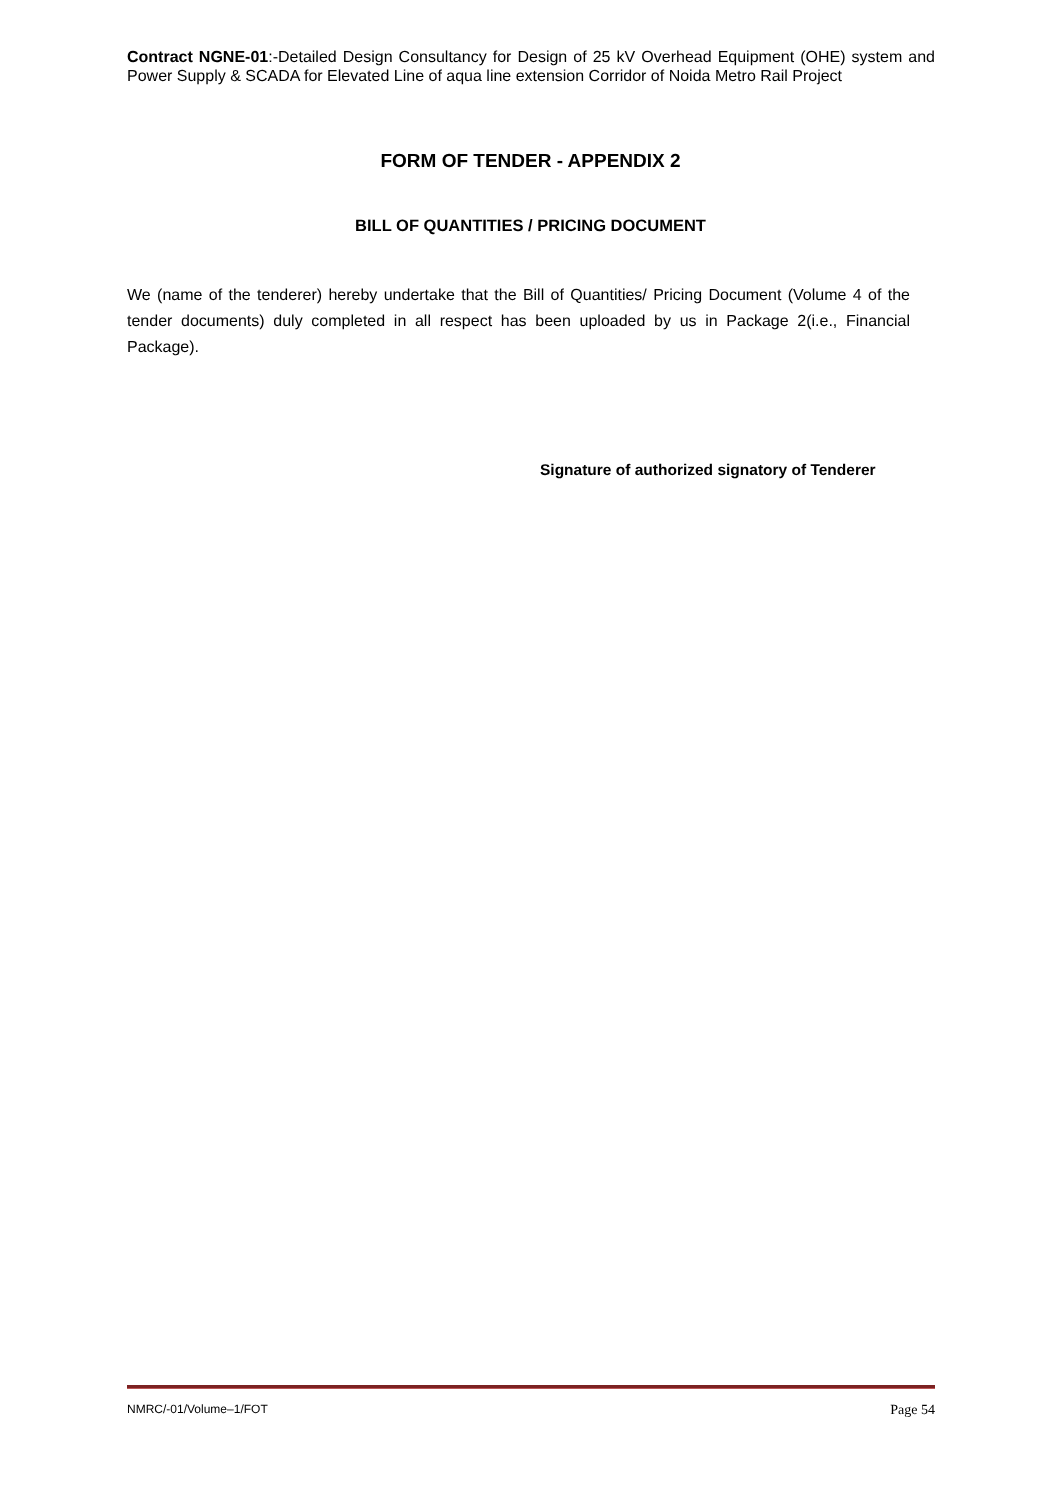Contract NGNE-01:-Detailed Design Consultancy for Design of 25 kV Overhead Equipment (OHE) system and Power Supply & SCADA for Elevated Line of aqua line extension Corridor of Noida Metro Rail Project
FORM OF TENDER - APPENDIX 2
BILL OF QUANTITIES / PRICING DOCUMENT
We (name of the tenderer) hereby undertake that the Bill of Quantities/ Pricing Document (Volume 4 of the tender documents) duly completed in all respect has been uploaded by us in Package 2(i.e., Financial Package).
Signature of authorized signatory of Tenderer
NMRC/-01/Volume–1/FOT Page 54